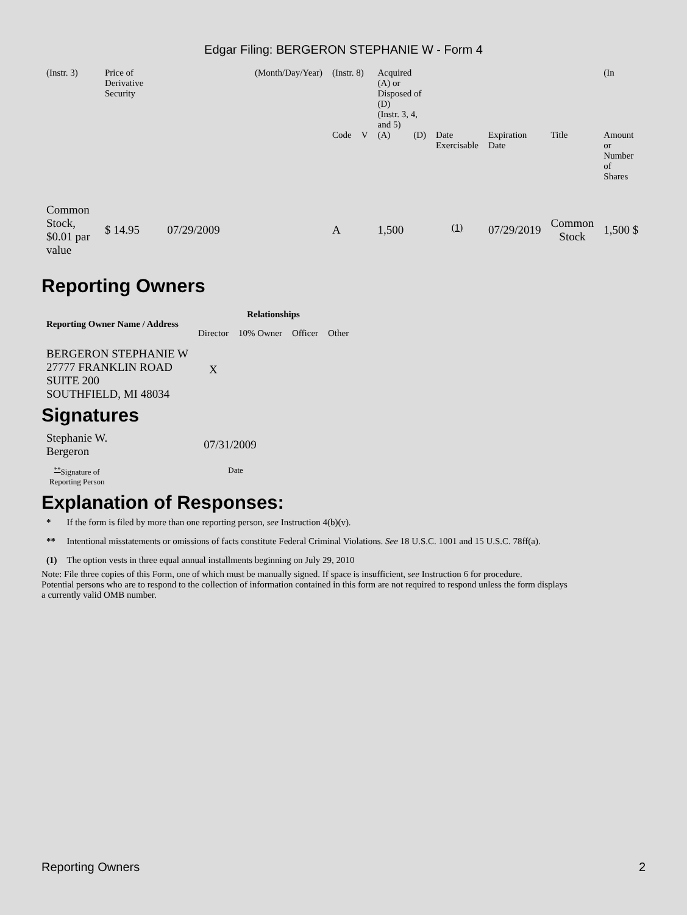Edgar Filing: BERGERON STEPHANIE W - Form 4
| (Instr. 3) | Price of Derivative Security | | (Month/Day/Year) | (Instr. 8) | | Acquired (A) or Disposed of (D) (Instr. 3, 4, and 5) | | | | | (In |
| | | | | Code | V | (A) | (D) | Date Exercisable | Expiration Date | Title | Amount or Number of Shares |
| Common Stock, $0.01 par value | $ 14.95 | 07/29/2009 | | A | | 1,500 | | <sup>(1)</sup> | 07/29/2019 | Common Stock | 1,500 $ |
Reporting Owners
| Reporting Owner Name / Address | Relationships | | | |
| --- | --- | --- | --- | --- |
| | Director | 10% Owner | Officer | Other |
| BERGERON STEPHANIE W 27777 FRANKLIN ROAD SUITE 200 SOUTHFIELD, MI 48034 | X | | | |
Signatures
| Stephanie W. Bergeron | 07/31/2009 |
| <sup>**</sup> Signature of Reporting Person | Date |
Explanation of Responses:
| * | If the form is filed by more than one reporting person, see Instruction 4(b)(v). |
| ** | Intentional misstatements or omissions of facts constitute Federal Criminal Violations. See 18 U.S.C. 1001 and 15 U.S.C. 78ff(a). |
| (1) | The option vests in three equal annual installments beginning on July 29, 2010 |
Note: File three copies of this Form, one of which must be manually signed. If space is insufficient, see Instruction 6 for procedure.
Potential persons who are to respond to the collection of information contained in this form are not required to respond unless the form displays
a currently valid OMB number.
Reporting Owners 2